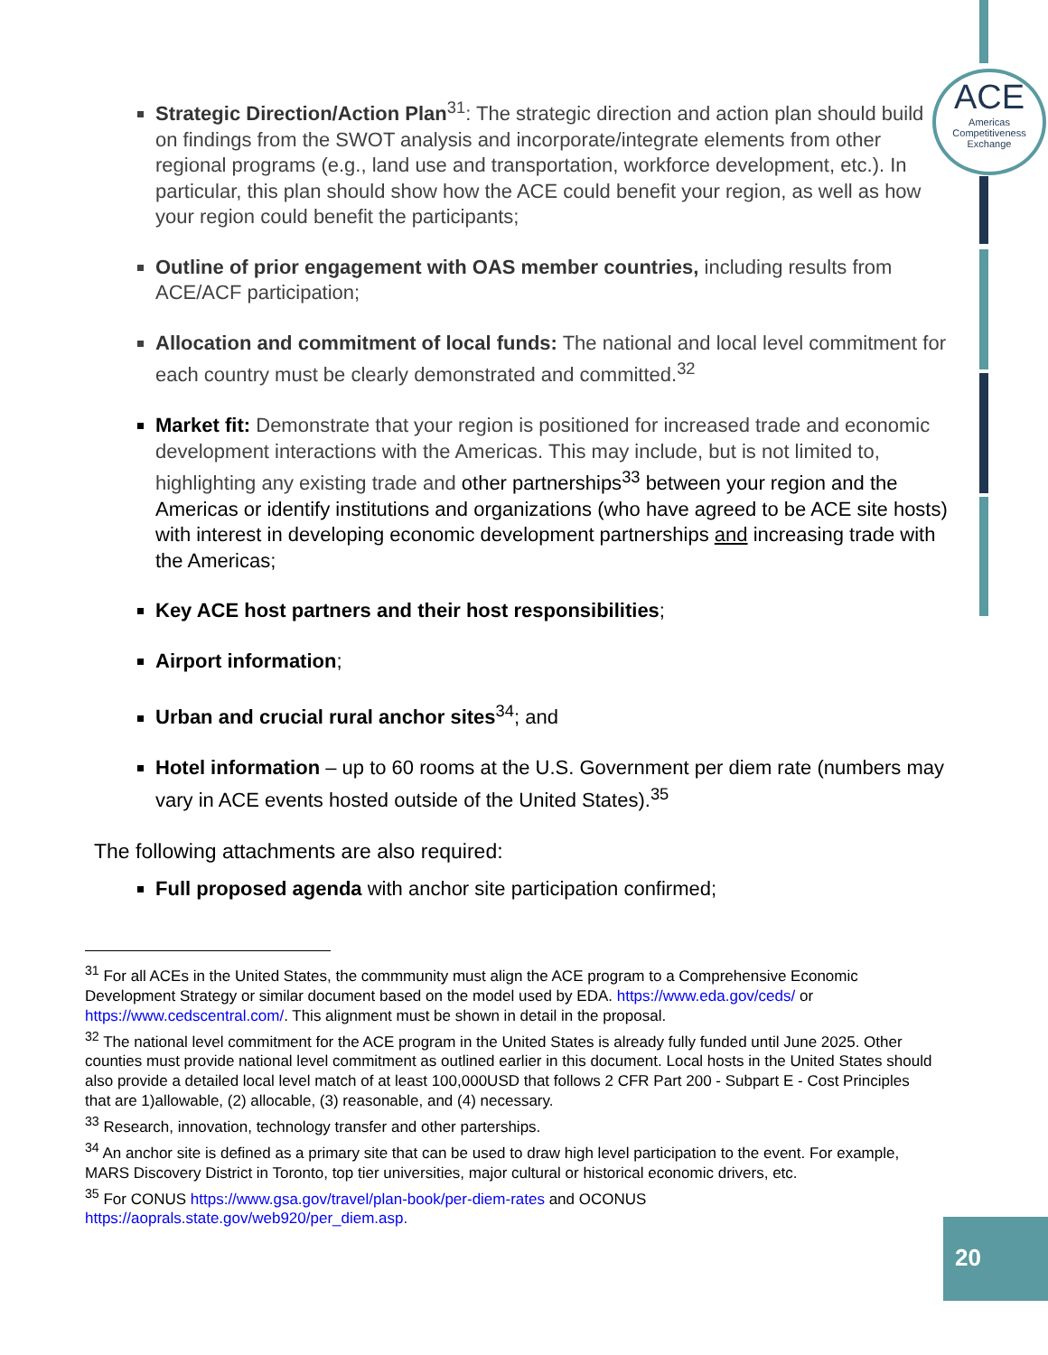ACE
Americas Competitiveness Exchange
Strategic Direction/Action Plan<sup>31</sup>: The strategic direction and action plan should build on findings from the SWOT analysis and incorporate/integrate elements from other regional programs (e.g., land use and transportation, workforce development, etc.). In particular, this plan should show how the ACE could benefit your region, as well as how your region could benefit the participants;
Outline of prior engagement with OAS member countries, including results from ACE/ACF participation;
Allocation and commitment of local funds: The national and local level commitment for each country must be clearly demonstrated and committed.<sup>32</sup>
Market fit: Demonstrate that your region is positioned for increased trade and economic development interactions with the Americas. This may include, but is not limited to, highlighting any existing trade and other partnerships<sup>33</sup> between your region and the Americas or identify institutions and organizations (who have agreed to be ACE site hosts) with interest in developing economic development partnerships and increasing trade with the Americas;
Key ACE host partners and their host responsibilities;
Airport information;
Urban and crucial rural anchor sites<sup>34</sup>; and
Hotel information – up to 60 rooms at the U.S. Government per diem rate (numbers may vary in ACE events hosted outside of the United States).<sup>35</sup>
The following attachments are also required:
Full proposed agenda with anchor site participation confirmed;
<sup>31</sup> For all ACEs in the United States, the commmunity must align the ACE program to a Comprehensive Economic Development Strategy or similar document based on the model used by EDA. https://www.eda.gov/ceds/ or https://www.cedscentral.com/. This alignment must be shown in detail in the proposal.
<sup>32</sup> The national level commitment for the ACE program in the United States is already fully funded until June 2025. Other counties must provide national level commitment as outlined earlier in this document. Local hosts in the United States should also provide a detailed local level match of at least 100,000USD that follows 2 CFR Part 200 - Subpart E - Cost Principles that are 1)allowable, (2) allocable, (3) reasonable, and (4) necessary.
<sup>33</sup> Research, innovation, technology transfer and other parterships.
<sup>34</sup> An anchor site is defined as a primary site that can be used to draw high level participation to the event. For example, MARS Discovery District in Toronto, top tier universities, major cultural or historical economic drivers, etc.
<sup>35</sup> For CONUS https://www.gsa.gov/travel/plan-book/per-diem-rates and OCONUS https://aoprals.state.gov/web920/per_diem.asp.
20